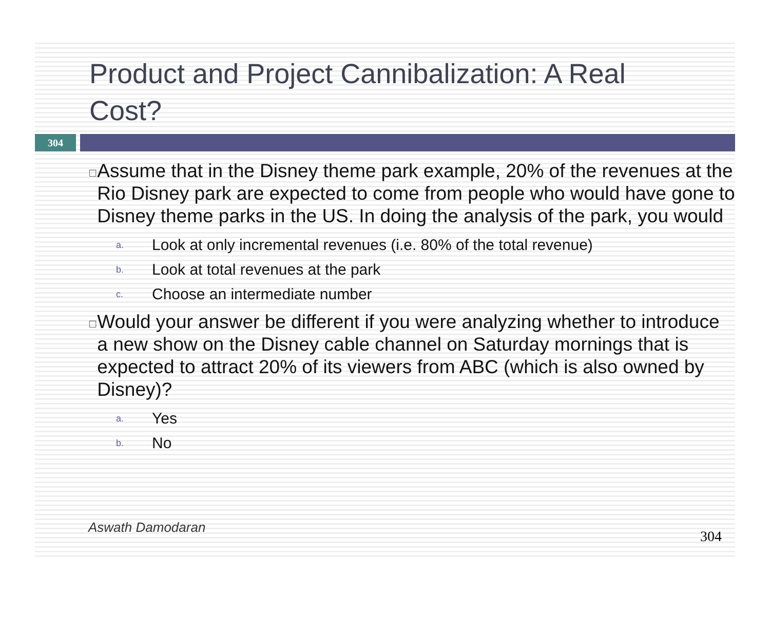Product and Project Cannibalization: A Real Cost?
304
□
Assume that in the Disney theme park example, 20% of the revenues at the Rio Disney park are expected to come from people who would have gone to Disney theme parks in the US. In doing the analysis of the park, you would
a. Look at only incremental revenues (i.e. 80% of the total revenue)
b. Look at total revenues at the park
c. Choose an intermediate number
□
Would your answer be different if you were analyzing whether to introduce a new show on the Disney cable channel on Saturday mornings that is expected to attract 20% of its viewers from ABC (which is also owned by Disney)?
a. Yes
b. No
Aswath Damodaran
304